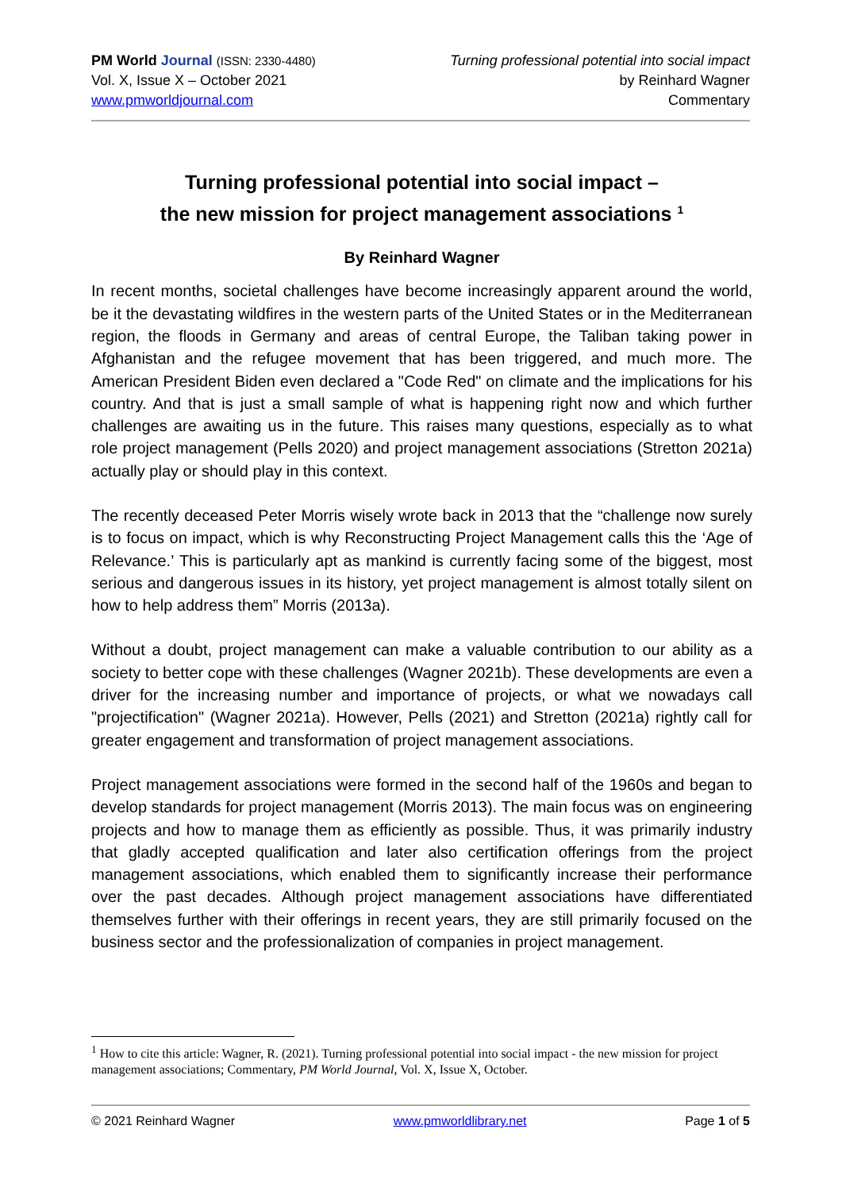PM World Journal (ISSN: 2330-4480)
Vol. X, Issue X – October 2021
www.pmworldjournal.com
Turning professional potential into social impact
by Reinhard Wagner
Commentary
Turning professional potential into social impact –
the new mission for project management associations <sup>1</sup>
By Reinhard Wagner
In recent months, societal challenges have become increasingly apparent around the world, be it the devastating wildfires in the western parts of the United States or in the Mediterranean region, the floods in Germany and areas of central Europe, the Taliban taking power in Afghanistan and the refugee movement that has been triggered, and much more. The American President Biden even declared a "Code Red" on climate and the implications for his country. And that is just a small sample of what is happening right now and which further challenges are awaiting us in the future. This raises many questions, especially as to what role project management (Pells 2020) and project management associations (Stretton 2021a) actually play or should play in this context.
The recently deceased Peter Morris wisely wrote back in 2013 that the “challenge now surely is to focus on impact, which is why Reconstructing Project Management calls this the ‘Age of Relevance.’ This is particularly apt as mankind is currently facing some of the biggest, most serious and dangerous issues in its history, yet project management is almost totally silent on how to help address them” Morris (2013a).
Without a doubt, project management can make a valuable contribution to our ability as a society to better cope with these challenges (Wagner 2021b). These developments are even a driver for the increasing number and importance of projects, or what we nowadays call "projectification" (Wagner 2021a). However, Pells (2021) and Stretton (2021a) rightly call for greater engagement and transformation of project management associations.
Project management associations were formed in the second half of the 1960s and began to develop standards for project management (Morris 2013). The main focus was on engineering projects and how to manage them as efficiently as possible. Thus, it was primarily industry that gladly accepted qualification and later also certification offerings from the project management associations, which enabled them to significantly increase their performance over the past decades. Although project management associations have differentiated themselves further with their offerings in recent years, they are still primarily focused on the business sector and the professionalization of companies in project management.
<sup>1</sup> How to cite this article: Wagner, R. (2021). Turning professional potential into social impact - the new mission for project management associations; Commentary, PM World Journal, Vol. X, Issue X, October.
© 2021 Reinhard Wagner www.pmworldlibrary.net Page 1 of 5